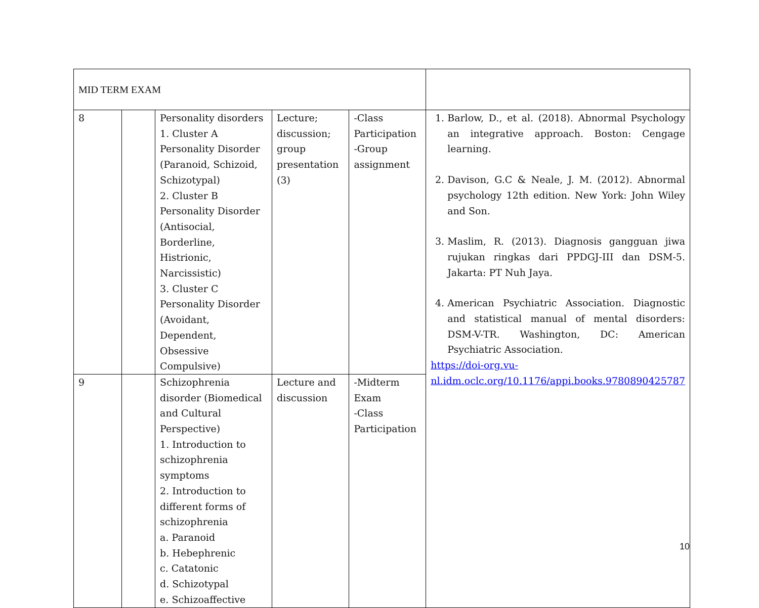| MID TERM EXAM | | | | | |
| 8 | | Personality disorders 1. Cluster A Personality Disorder (Paranoid, Schizoid, Schizotypal) 2. Cluster B Personality Disorder (Antisocial, Borderline, Histrionic, Narcissistic) 3. Cluster C Personality Disorder (Avoidant, Dependent, Obsessive Compulsive) | Lecture; discussion; group presentation (3) | -Class Participation -Group assignment | 1. Barlow, D., et al. (2018). Abnormal Psychology an integrative approach. Boston: Cengage learning. 2. Davison, G.C & Neale, J. M. (2012). Abnormal psychology 12th edition. New York: John Wiley and Son. 3. Maslim, R. (2013). Diagnosis gangguan jiwa rujukan ringkas dari PPDGJ-III dan DSM-5. Jakarta: PT Nuh Jaya. 4. American Psychiatric Association. Diagnostic and statistical manual of mental disorders: DSM-V-TR. Washington, DC: American Psychiatric Association. https://doi-org.vu-nl.idm.oclc.org/10.1176/appi.books.9780890425787 |
| 9 | | Schizophrenia disorder (Biomedical and Cultural Perspective) 1. Introduction to schizophrenia symptoms 2. Introduction to different forms of schizophrenia a. Paranoid b. Hebephrenic c. Catatonic d. Schizotypal e. Schizoaffective | Lecture and discussion | -Midterm Exam -Class Participation | |
10